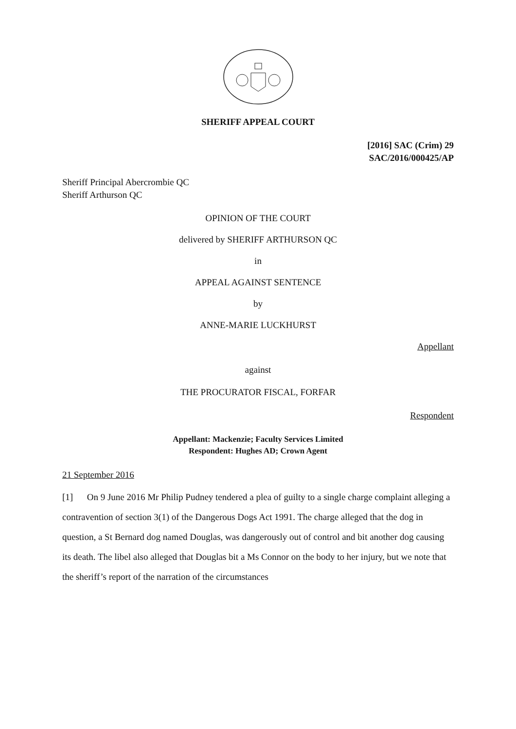SHERIFF APPEAL COURT
[2016] SAC (Crim) 29
SAC/2016/000425/AP
Sheriff Principal Abercrombie QC
Sheriff Arthurson QC
OPINION OF THE COURT
delivered by SHERIFF ARTHURSON QC
in
APPEAL AGAINST SENTENCE
by
ANNE-MARIE LUCKHURST
Appellant
against
THE PROCURATOR FISCAL, FORFAR
Respondent
Appellant: Mackenzie; Faculty Services Limited
Respondent: Hughes AD; Crown Agent
21 September 2016
[1] On 9 June 2016 Mr Philip Pudney tendered a plea of guilty to a single charge complaint alleging a contravention of section 3(1) of the Dangerous Dogs Act 1991. The charge alleged that the dog in question, a St Bernard dog named Douglas, was dangerously out of control and bit another dog causing its death. The libel also alleged that Douglas bit a Ms Connor on the body to her injury, but we note that the sheriff’s report of the narration of the circumstances